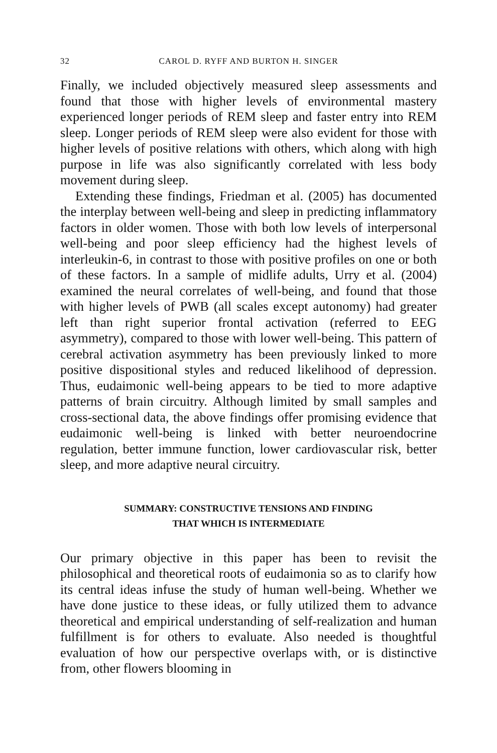32 CAROL D. RYFF AND BURTON H. SINGER
Finally, we included objectively measured sleep assessments and found that those with higher levels of environmental mastery experienced longer periods of REM sleep and faster entry into REM sleep. Longer periods of REM sleep were also evident for those with higher levels of positive relations with others, which along with high purpose in life was also significantly correlated with less body movement during sleep.
Extending these findings, Friedman et al. (2005) has documented the interplay between well-being and sleep in predicting inflammatory factors in older women. Those with both low levels of interpersonal well-being and poor sleep efficiency had the highest levels of interleukin-6, in contrast to those with positive profiles on one or both of these factors. In a sample of midlife adults, Urry et al. (2004) examined the neural correlates of well-being, and found that those with higher levels of PWB (all scales except autonomy) had greater left than right superior frontal activation (referred to EEG asymmetry), compared to those with lower well-being. This pattern of cerebral activation asymmetry has been previously linked to more positive dispositional styles and reduced likelihood of depression. Thus, eudaimonic well-being appears to be tied to more adaptive patterns of brain circuitry. Although limited by small samples and cross-sectional data, the above findings offer promising evidence that eudaimonic well-being is linked with better neuroendocrine regulation, better immune function, lower cardiovascular risk, better sleep, and more adaptive neural circuitry.
SUMMARY: CONSTRUCTIVE TENSIONS AND FINDING
THAT WHICH IS INTERMEDIATE
Our primary objective in this paper has been to revisit the philosophical and theoretical roots of eudaimonia so as to clarify how its central ideas infuse the study of human well-being. Whether we have done justice to these ideas, or fully utilized them to advance theoretical and empirical understanding of self-realization and human fulfillment is for others to evaluate. Also needed is thoughtful evaluation of how our perspective overlaps with, or is distinctive from, other flowers blooming in